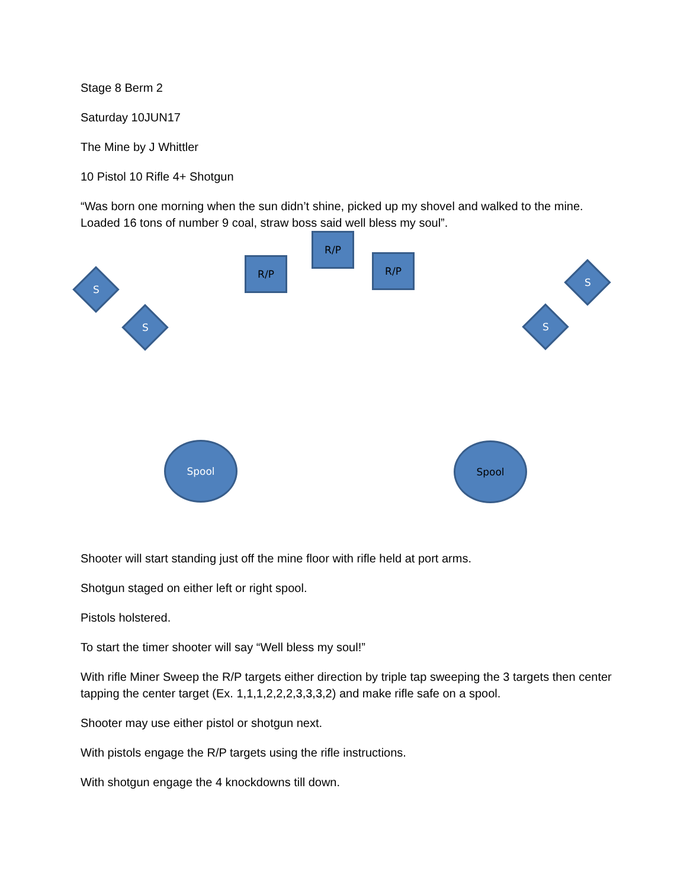Stage 8 Berm 2
Saturday 10JUN17
The Mine by J Whittler
10 Pistol 10 Rifle 4+ Shotgun
“Was born one morning when the sun didn’t shine, picked up my shovel and walked to the mine. Loaded 16 tons of number 9 coal, straw boss said well bless my soul”.
R/P
R/P
R/P
S
S
S
S
Spool Spool
Shooter will start standing just off the mine floor with rifle held at port arms.
Shotgun staged on either left or right spool.
Pistols holstered.
To start the timer shooter will say “Well bless my soul!”
With rifle Miner Sweep the R/P targets either direction by triple tap sweeping the 3 targets then center tapping the center target (Ex. 1,1,1,2,2,2,3,3,3,2) and make rifle safe on a spool.
Shooter may use either pistol or shotgun next.
With pistols engage the R/P targets using the rifle instructions.
With shotgun engage the 4 knockdowns till down.